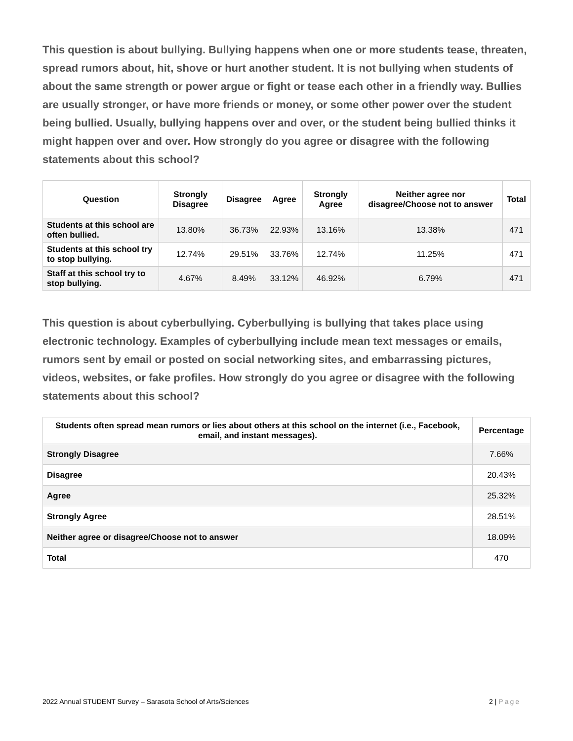This question is about bullying. Bullying happens when one or more students tease, threaten, spread rumors about, hit, shove or hurt another student. It is not bullying when students of about the same strength or power argue or fight or tease each other in a friendly way. Bullies are usually stronger, or have more friends or money, or some other power over the student being bullied. Usually, bullying happens over and over, or the student being bullied thinks it might happen over and over. How strongly do you agree or disagree with the following statements about this school?
| Question | Strongly Disagree | Disagree | Agree | Strongly Agree | Neither agree nor disagree/Choose not to answer | Total |
| --- | --- | --- | --- | --- | --- | --- |
| Students at this school are often bullied. | 13.80% | 36.73% | 22.93% | 13.16% | 13.38% | 471 |
| Students at this school try to stop bullying. | 12.74% | 29.51% | 33.76% | 12.74% | 11.25% | 471 |
| Staff at this school try to stop bullying. | 4.67% | 8.49% | 33.12% | 46.92% | 6.79% | 471 |
This question is about cyberbullying. Cyberbullying is bullying that takes place using electronic technology. Examples of cyberbullying include mean text messages or emails, rumors sent by email or posted on social networking sites, and embarrassing pictures, videos, websites, or fake profiles. How strongly do you agree or disagree with the following statements about this school?
| Students often spread mean rumors or lies about others at this school on the internet (i.e., Facebook, email, and instant messages). | Percentage |
| --- | --- |
| Strongly Disagree | 7.66% |
| Disagree | 20.43% |
| Agree | 25.32% |
| Strongly Agree | 28.51% |
| Neither agree or disagree/Choose not to answer | 18.09% |
| Total | 470 |
2022 Annual STUDENT Survey – Sarasota School of Arts/Sciences 2 | Page